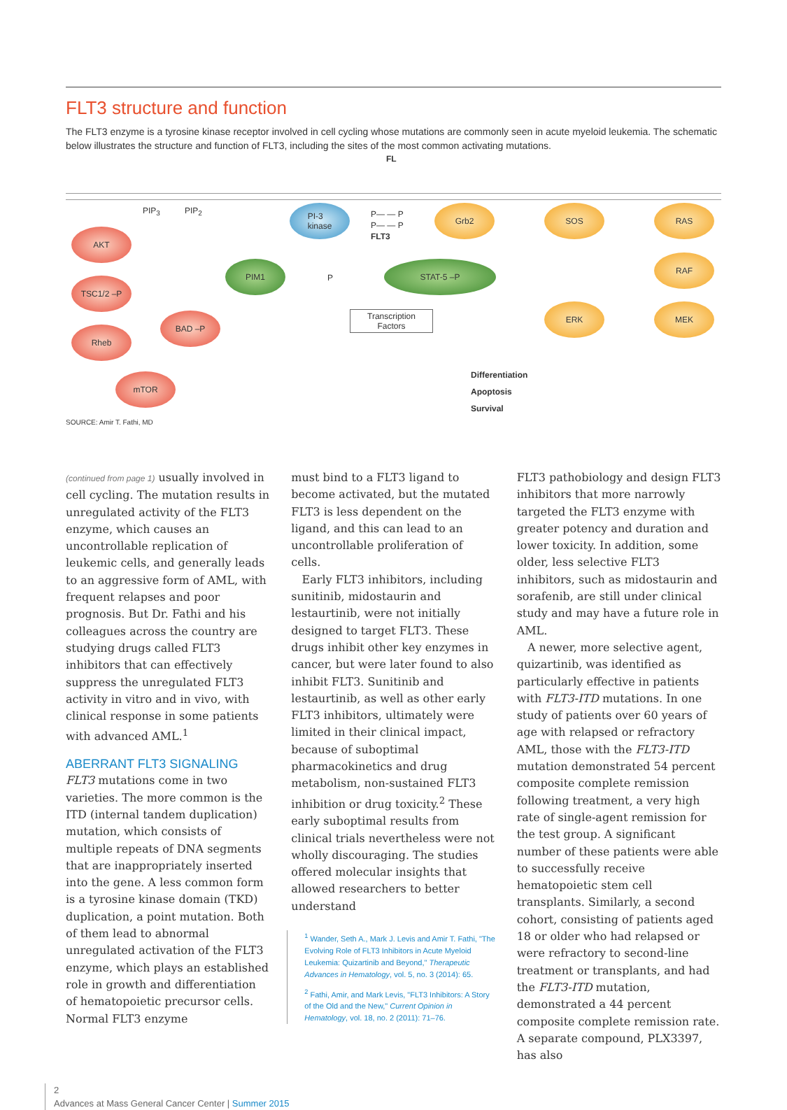FLT3 structure and function
The FLT3 enzyme is a tyrosine kinase receptor involved in cell cycling whose mutations are commonly seen in acute myeloid leukemia. The schematic below illustrates the structure and function of FLT3, including the sites of the most common activating mutations.
FL
PIP<sub>3</sub> PIP<sub>2</sub>
PI-3
kinase
P— — P
P— — P
FLT3
Grb2 SOS RAS
AKT
RAF
PIM1
P
STAT-5 –P
TSC1/2 –P
BAD –P
Transcription
Factors
ERK MEK
Rheb
mTOR
Differentiation
Apoptosis
Survival
SOURCE: Amir T. Fathi, MD
(continued from page 1) usually involved in cell cycling. The mutation results in unregulated activity of the FLT3 enzyme, which causes an uncontrollable replication of leukemic cells, and generally leads to an aggressive form of AML, with frequent relapses and poor prognosis. But Dr. Fathi and his colleagues across the country are studying drugs called FLT3 inhibitors that can effectively suppress the unregulated FLT3 activity in vitro and in vivo, with clinical response in some patients with advanced AML.<sup>1</sup>
ABERRANT FLT3 SIGNALING
FLT3 mutations come in two varieties. The more common is the ITD (internal tandem duplication) mutation, which consists of multiple repeats of DNA segments that are inappropriately inserted into the gene. A less common form is a tyrosine kinase domain (TKD) duplication, a point mutation. Both of them lead to abnormal unregulated activation of the FLT3 enzyme, which plays an established role in growth and differentiation of hematopoietic precursor cells. Normal FLT3 enzyme
must bind to a FLT3 ligand to become activated, but the mutated FLT3 is less dependent on the ligand, and this can lead to an uncontrollable proliferation of cells.
Early FLT3 inhibitors, including sunitinib, midostaurin and lestaurtinib, were not initially designed to target FLT3. These drugs inhibit other key enzymes in cancer, but were later found to also inhibit FLT3. Sunitinib and lestaurtinib, as well as other early FLT3 inhibitors, ultimately were limited in their clinical impact, because of suboptimal pharmacokinetics and drug metabolism, non-sustained FLT3 inhibition or drug toxicity.<sup>2</sup> These early suboptimal results from clinical trials nevertheless were not wholly discouraging. The studies offered molecular insights that allowed researchers to better understand
<sup>1</sup> Wander, Seth A., Mark J. Levis and Amir T. Fathi, "The Evolving Role of FLT3 Inhibitors in Acute Myeloid Leukemia: Quizartinib and Beyond," Therapeutic Advances in Hematology, vol. 5, no. 3 (2014): 65.
<sup>2</sup> Fathi, Amir, and Mark Levis, "FLT3 Inhibitors: A Story of the Old and the New," Current Opinion in Hematology, vol. 18, no. 2 (2011): 71–76.
FLT3 pathobiology and design FLT3 inhibitors that more narrowly targeted the FLT3 enzyme with greater potency and duration and lower toxicity. In addition, some older, less selective FLT3 inhibitors, such as midostaurin and sorafenib, are still under clinical study and may have a future role in AML.
A newer, more selective agent, quizartinib, was identified as particularly effective in patients with FLT3-ITD mutations. In one study of patients over 60 years of age with relapsed or refractory AML, those with the FLT3-ITD mutation demonstrated 54 percent composite complete remission following treatment, a very high rate of single-agent remission for the test group. A significant number of these patients were able to successfully receive hematopoietic stem cell transplants. Similarly, a second cohort, consisting of patients aged 18 or older who had relapsed or were refractory to second-line treatment or transplants, and had the FLT3-ITD mutation, demonstrated a 44 percent composite complete remission rate. A separate compound, PLX3397, has also
2
Advances at Mass General Cancer Center | Summer 2015